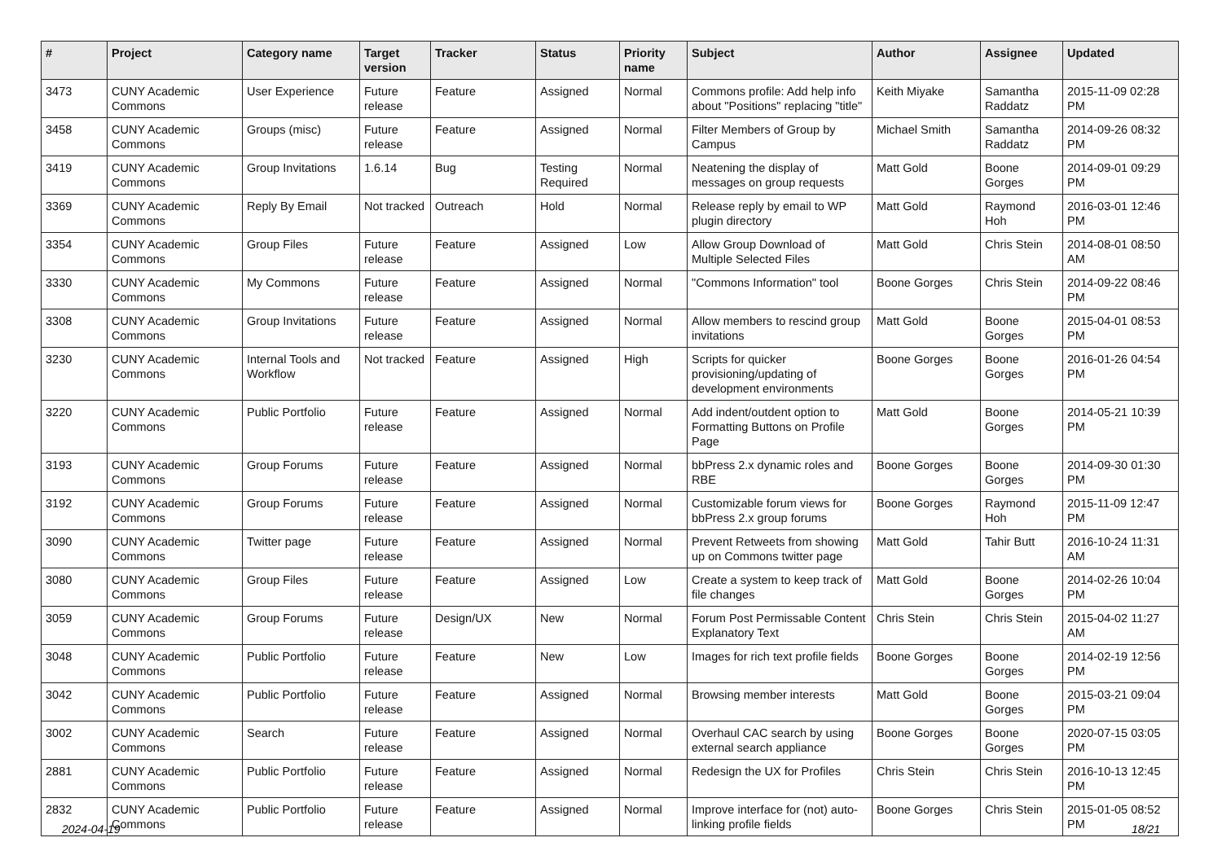| # | Project | Category name | Target version | Tracker | Status | Priority name | Subject | Author | Assignee | Updated |
| --- | --- | --- | --- | --- | --- | --- | --- | --- | --- | --- |
| 3473 | CUNY Academic Commons | User Experience | Future release | Feature | Assigned | Normal | Commons profile: Add help info about "Positions" replacing "title" | Keith Miyake | Samantha Raddatz | 2015-11-09 02:28 PM |
| 3458 | CUNY Academic Commons | Groups (misc) | Future release | Feature | Assigned | Normal | Filter Members of Group by Campus | Michael Smith | Samantha Raddatz | 2014-09-26 08:32 PM |
| 3419 | CUNY Academic Commons | Group Invitations | 1.6.14 | Bug | Testing Required | Normal | Neatening the display of messages on group requests | Matt Gold | Boone Gorges | 2014-09-01 09:29 PM |
| 3369 | CUNY Academic Commons | Reply By Email | Not tracked | Outreach | Hold | Normal | Release reply by email to WP plugin directory | Matt Gold | Raymond Hoh | 2016-03-01 12:46 PM |
| 3354 | CUNY Academic Commons | Group Files | Future release | Feature | Assigned | Low | Allow Group Download of Multiple Selected Files | Matt Gold | Chris Stein | 2014-08-01 08:50 AM |
| 3330 | CUNY Academic Commons | My Commons | Future release | Feature | Assigned | Normal | "Commons Information" tool | Boone Gorges | Chris Stein | 2014-09-22 08:46 PM |
| 3308 | CUNY Academic Commons | Group Invitations | Future release | Feature | Assigned | Normal | Allow members to rescind group invitations | Matt Gold | Boone Gorges | 2015-04-01 08:53 PM |
| 3230 | CUNY Academic Commons | Internal Tools and Workflow | Not tracked | Feature | Assigned | High | Scripts for quicker provisioning/updating of development environments | Boone Gorges | Boone Gorges | 2016-01-26 04:54 PM |
| 3220 | CUNY Academic Commons | Public Portfolio | Future release | Feature | Assigned | Normal | Add indent/outdent option to Formatting Buttons on Profile Page | Matt Gold | Boone Gorges | 2014-05-21 10:39 PM |
| 3193 | CUNY Academic Commons | Group Forums | Future release | Feature | Assigned | Normal | bbPress 2.x dynamic roles and RBE | Boone Gorges | Boone Gorges | 2014-09-30 01:30 PM |
| 3192 | CUNY Academic Commons | Group Forums | Future release | Feature | Assigned | Normal | Customizable forum views for bbPress 2.x group forums | Boone Gorges | Raymond Hoh | 2015-11-09 12:47 PM |
| 3090 | CUNY Academic Commons | Twitter page | Future release | Feature | Assigned | Normal | Prevent Retweets from showing up on Commons twitter page | Matt Gold | Tahir Butt | 2016-10-24 11:31 AM |
| 3080 | CUNY Academic Commons | Group Files | Future release | Feature | Assigned | Low | Create a system to keep track of file changes | Matt Gold | Boone Gorges | 2014-02-26 10:04 PM |
| 3059 | CUNY Academic Commons | Group Forums | Future release | Design/UX | New | Normal | Forum Post Permissable Content Explanatory Text | Chris Stein | Chris Stein | 2015-04-02 11:27 AM |
| 3048 | CUNY Academic Commons | Public Portfolio | Future release | Feature | New | Low | Images for rich text profile fields | Boone Gorges | Boone Gorges | 2014-02-19 12:56 PM |
| 3042 | CUNY Academic Commons | Public Portfolio | Future release | Feature | Assigned | Normal | Browsing member interests | Matt Gold | Boone Gorges | 2015-03-21 09:04 PM |
| 3002 | CUNY Academic Commons | Search | Future release | Feature | Assigned | Normal | Overhaul CAC search by using external search appliance | Boone Gorges | Boone Gorges | 2020-07-15 03:05 PM |
| 2881 | CUNY Academic Commons | Public Portfolio | Future release | Feature | Assigned | Normal | Redesign the UX for Profiles | Chris Stein | Chris Stein | 2016-10-13 12:45 PM |
| 2832 | CUNY Academic Commons | Public Portfolio | Future release | Feature | Assigned | Normal | Improve interface for (not) auto-linking profile fields | Boone Gorges | Chris Stein | 2015-01-05 08:52 PM |
2024-04-19 18/21